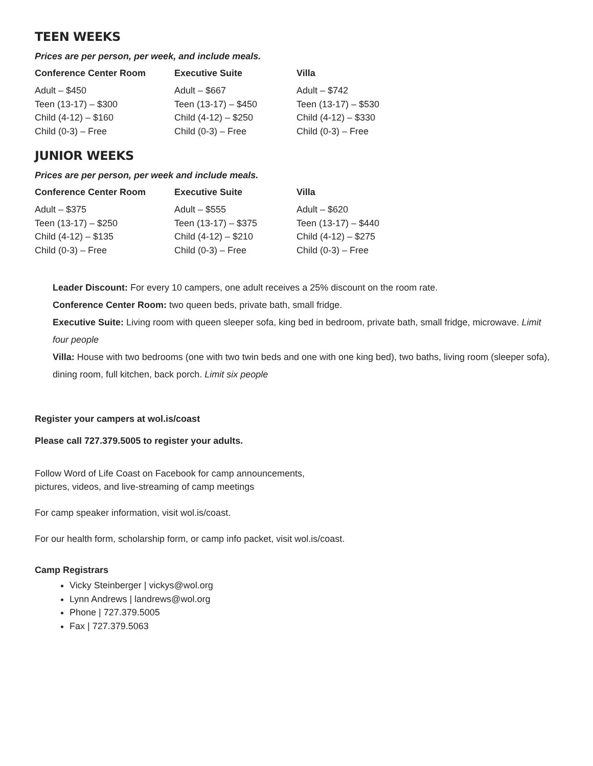TEEN WEEKS
Prices are per person, per week, and include meals.
| Conference Center Room | Executive Suite | Villa |
| --- | --- | --- |
| Adult – $450 | Adult – $667 | Adult – $742 |
| Teen (13-17) – $300 | Teen (13-17) – $450 | Teen (13-17) – $530 |
| Child (4-12) – $160 | Child (4-12) – $250 | Child (4-12) – $330 |
| Child (0-3) – Free | Child (0-3) – Free | Child (0-3) – Free |
JUNIOR WEEKS
Prices are per person, per week and include meals.
| Conference Center Room | Executive Suite | Villa |
| --- | --- | --- |
| Adult – $375 | Adult – $555 | Adult – $620 |
| Teen (13-17) – $250 | Teen (13-17) – $375 | Teen (13-17) – $440 |
| Child (4-12) – $135 | Child (4-12) – $210 | Child (4-12) – $275 |
| Child (0-3) – Free | Child (0-3) – Free | Child (0-3) – Free |
Leader Discount: For every 10 campers, one adult receives a 25% discount on the room rate.
Conference Center Room: two queen beds, private bath, small fridge.
Executive Suite: Living room with queen sleeper sofa, king bed in bedroom, private bath, small fridge, microwave. Limit four people
Villa: House with two bedrooms (one with two twin beds and one with one king bed), two baths, living room (sleeper sofa), dining room, full kitchen, back porch. Limit six people
Register your campers at wol.is/coast
Please call 727.379.5005 to register your adults.
Follow Word of Life Coast on Facebook for camp announcements,
pictures, videos, and live-streaming of camp meetings
For camp speaker information, visit wol.is/coast.
For our health form, scholarship form, or camp info packet, visit wol.is/coast.
Camp Registrars
Vicky Steinberger | vickys@wol.org
Lynn Andrews | landrews@wol.org
Phone | 727.379.5005
Fax | 727.379.5063